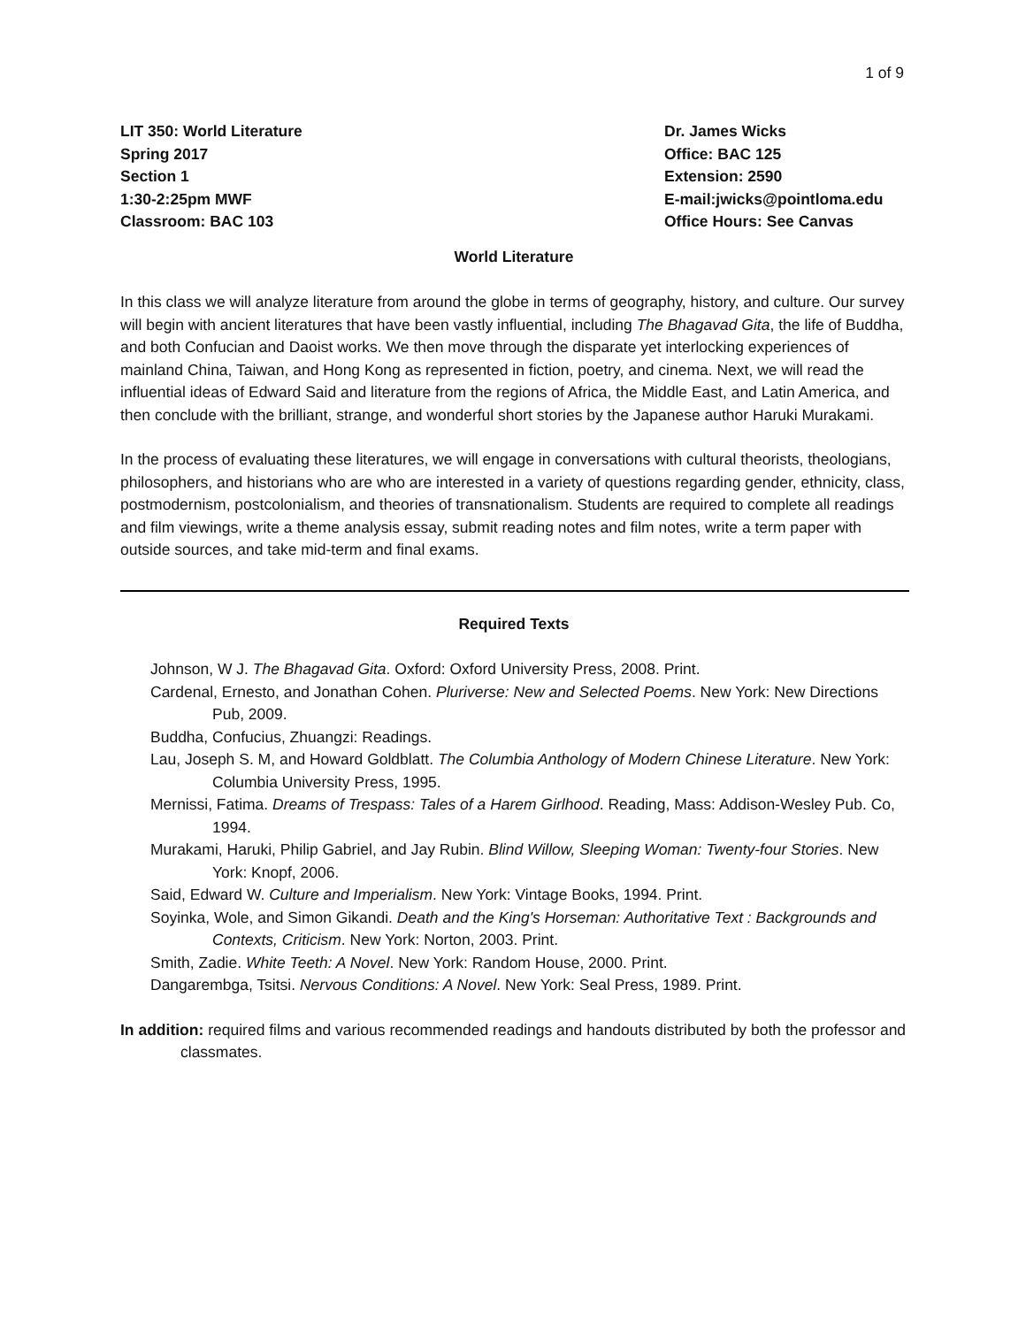1 of 9
LIT 350: World Literature
Spring 2017
Section 1
1:30-2:25pm MWF
Classroom: BAC 103
Dr. James Wicks
Office: BAC 125
Extension: 2590
E-mail:jwicks@pointloma.edu
Office Hours: See Canvas
World Literature
In this class we will analyze literature from around the globe in terms of geography, history, and culture. Our survey will begin with ancient literatures that have been vastly influential, including The Bhagavad Gita, the life of Buddha, and both Confucian and Daoist works. We then move through the disparate yet interlocking experiences of mainland China, Taiwan, and Hong Kong as represented in fiction, poetry, and cinema. Next, we will read the influential ideas of Edward Said and literature from the regions of Africa, the Middle East, and Latin America, and then conclude with the brilliant, strange, and wonderful short stories by the Japanese author Haruki Murakami.
In the process of evaluating these literatures, we will engage in conversations with cultural theorists, theologians, philosophers, and historians who are who are interested in a variety of questions regarding gender, ethnicity, class, postmodernism, postcolonialism, and theories of transnationalism. Students are required to complete all readings and film viewings, write a theme analysis essay, submit reading notes and film notes, write a term paper with outside sources, and take mid-term and final exams.
Required Texts
Johnson, W J. The Bhagavad Gita. Oxford: Oxford University Press, 2008. Print.
Cardenal, Ernesto, and Jonathan Cohen. Pluriverse: New and Selected Poems. New York: New Directions Pub, 2009.
Buddha, Confucius, Zhuangzi: Readings.
Lau, Joseph S. M, and Howard Goldblatt. The Columbia Anthology of Modern Chinese Literature. New York: Columbia University Press, 1995.
Mernissi, Fatima. Dreams of Trespass: Tales of a Harem Girlhood. Reading, Mass: Addison-Wesley Pub. Co, 1994.
Murakami, Haruki, Philip Gabriel, and Jay Rubin. Blind Willow, Sleeping Woman: Twenty-four Stories. New York: Knopf, 2006.
Said, Edward W. Culture and Imperialism. New York: Vintage Books, 1994. Print.
Soyinka, Wole, and Simon Gikandi. Death and the King's Horseman: Authoritative Text : Backgrounds and Contexts, Criticism. New York: Norton, 2003. Print.
Smith, Zadie. White Teeth: A Novel. New York: Random House, 2000. Print.
Dangarembga, Tsitsi. Nervous Conditions: A Novel. New York: Seal Press, 1989. Print.
In addition: required films and various recommended readings and handouts distributed by both the professor and classmates.